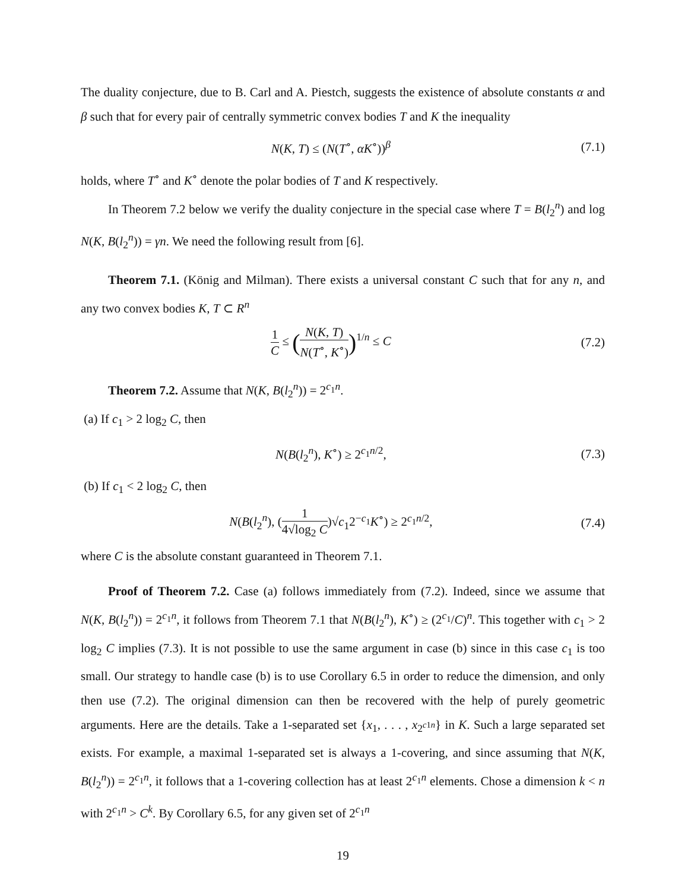The duality conjecture, due to B. Carl and A. Piestch, suggests the existence of absolute constants α and β such that for every pair of centrally symmetric convex bodies T and K the inequality
N(K, T) ≤ (N(T<sup>∘</sup>, αK<sup>∘</sup>))<sup>β</sup> (7.1)
holds, where T<sup>∘</sup> and K<sup>∘</sup> denote the polar bodies of T and K respectively.
In Theorem 7.2 below we verify the duality conjecture in the special case where T = B(l<sub>2</sub><sup>n</sup>) and log N(K, B(l<sub>2</sub><sup>n</sup>)) = γn. We need the following result from [6].
Theorem 7.1. (König and Milman). There exists a universal constant C such that for any n, and any two convex bodies K, T ⊂ R<sup>n</sup>
1 C ≤ (N(K, T) N(T<sup>∘</sup>, K<sup>∘</sup>))<sup>1/n</sup> ≤ C (7.2)
Theorem 7.2. Assume that N(K, B(l<sub>2</sub><sup>n</sup>)) = 2<sup>c<sub>1</sub>n</sup>.
(a) If c<sub>1</sub> > 2 log<sub>2</sub> C, then
N(B(l<sub>2</sub><sup>n</sup>), K<sup>∘</sup>) ≥ 2<sup>c<sub>1</sub>n/2</sup>, (7.3)
(b) If c<sub>1</sub> < 2 log<sub>2</sub> C, then
N(B(l<sub>2</sub><sup>n</sup>), (1 4√log<sub>2</sub> C)√c<sub>1</sub>2<sup>−c<sub>1</sub></sup>K<sup>∘</sup>) ≥ 2<sup>c<sub>1</sub>n/2</sup>, (7.4)
where C is the absolute constant guaranteed in Theorem 7.1.
Proof of Theorem 7.2. Case (a) follows immediately from (7.2). Indeed, since we assume that N(K, B(l<sub>2</sub><sup>n</sup>)) = 2<sup>c<sub>1</sub>n</sup>, it follows from Theorem 7.1 that N(B(l<sub>2</sub><sup>n</sup>), K<sup>∘</sup>) ≥ (2<sup>c<sub>1</sub></sup>/C)<sup>n</sup>. This together with c<sub>1</sub> > 2 log<sub>2</sub> C implies (7.3). It is not possible to use the same argument in case (b) since in this case c<sub>1</sub> is too small. Our strategy to handle case (b) is to use Corollary 6.5 in order to reduce the dimension, and only then use (7.2). The original dimension can then be recovered with the help of purely geometric arguments. Here are the details. Take a 1-separated set {x<sub>1</sub>, . . . , x<sub>2<sup>c1n</sup></sub>} in K. Such a large separated set exists. For example, a maximal 1-separated set is always a 1-covering, and since assuming that N(K, B(l<sub>2</sub><sup>n</sup>)) = 2<sup>c<sub>1</sub>n</sup>, it follows that a 1-covering collection has at least 2<sup>c<sub>1</sub>n</sup> elements. Chose a dimension k < n with 2<sup>c<sub>1</sub>n</sup> > C<sup>k</sup>. By Corollary 6.5, for any given set of 2<sup>c<sub>1</sub>n</sup>
19